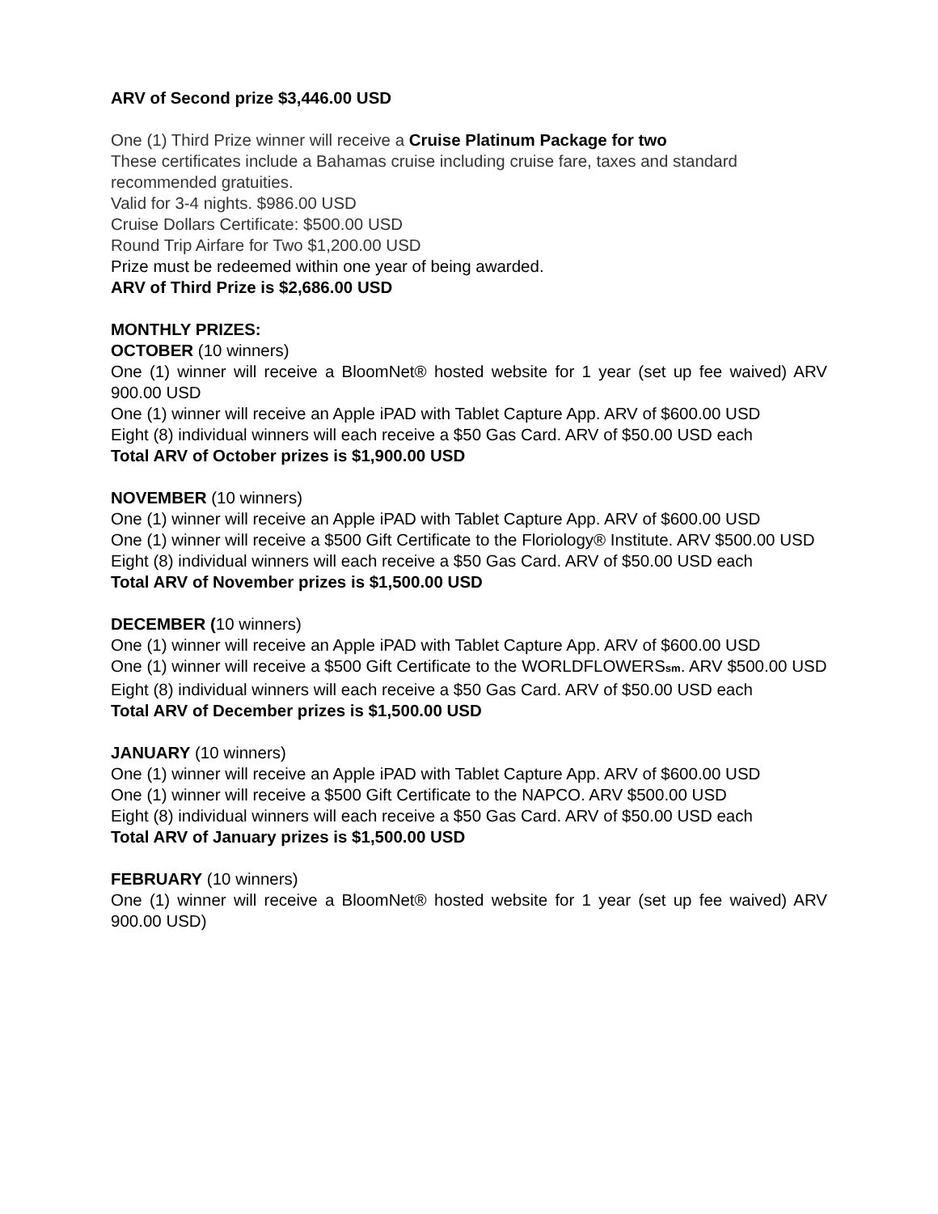ARV of Second prize $3,446.00 USD
One (1) Third Prize winner will receive a Cruise Platinum Package for two
These certificates include a Bahamas cruise including cruise fare, taxes and standard recommended gratuities.
Valid for 3-4 nights. $986.00 USD
Cruise Dollars Certificate: $500.00 USD
Round Trip Airfare for Two $1,200.00 USD
Prize must be redeemed within one year of being awarded.
ARV of Third Prize is $2,686.00 USD
MONTHLY PRIZES:
OCTOBER (10 winners)
One (1) winner will receive a BloomNet® hosted website for 1 year (set up fee waived) ARV 900.00 USD
One (1) winner will receive an Apple iPAD with Tablet Capture App. ARV of $600.00 USD
Eight (8) individual winners will each receive a $50 Gas Card. ARV of $50.00 USD each
Total ARV of October prizes is $1,900.00 USD
NOVEMBER (10 winners)
One (1) winner will receive an Apple iPAD with Tablet Capture App. ARV of $600.00 USD
One (1) winner will receive a $500 Gift Certificate to the Floriology® Institute. ARV $500.00 USD
Eight (8) individual winners will each receive a $50 Gas Card. ARV of $50.00 USD each
Total ARV of November prizes is $1,500.00 USD
DECEMBER (10 winners)
One (1) winner will receive an Apple iPAD with Tablet Capture App. ARV of $600.00 USD
One (1) winner will receive a $500 Gift Certificate to the WORLDFLOWERSsm. ARV $500.00 USD
Eight (8) individual winners will each receive a $50 Gas Card. ARV of $50.00 USD each
Total ARV of December prizes is $1,500.00 USD
JANUARY (10 winners)
One (1) winner will receive an Apple iPAD with Tablet Capture App. ARV of $600.00 USD
One (1) winner will receive a $500 Gift Certificate to the NAPCO. ARV $500.00 USD
Eight (8) individual winners will each receive a $50 Gas Card. ARV of $50.00 USD each
Total ARV of January prizes is $1,500.00 USD
FEBRUARY (10 winners)
One (1) winner will receive a BloomNet® hosted website for 1 year (set up fee waived) ARV 900.00 USD)